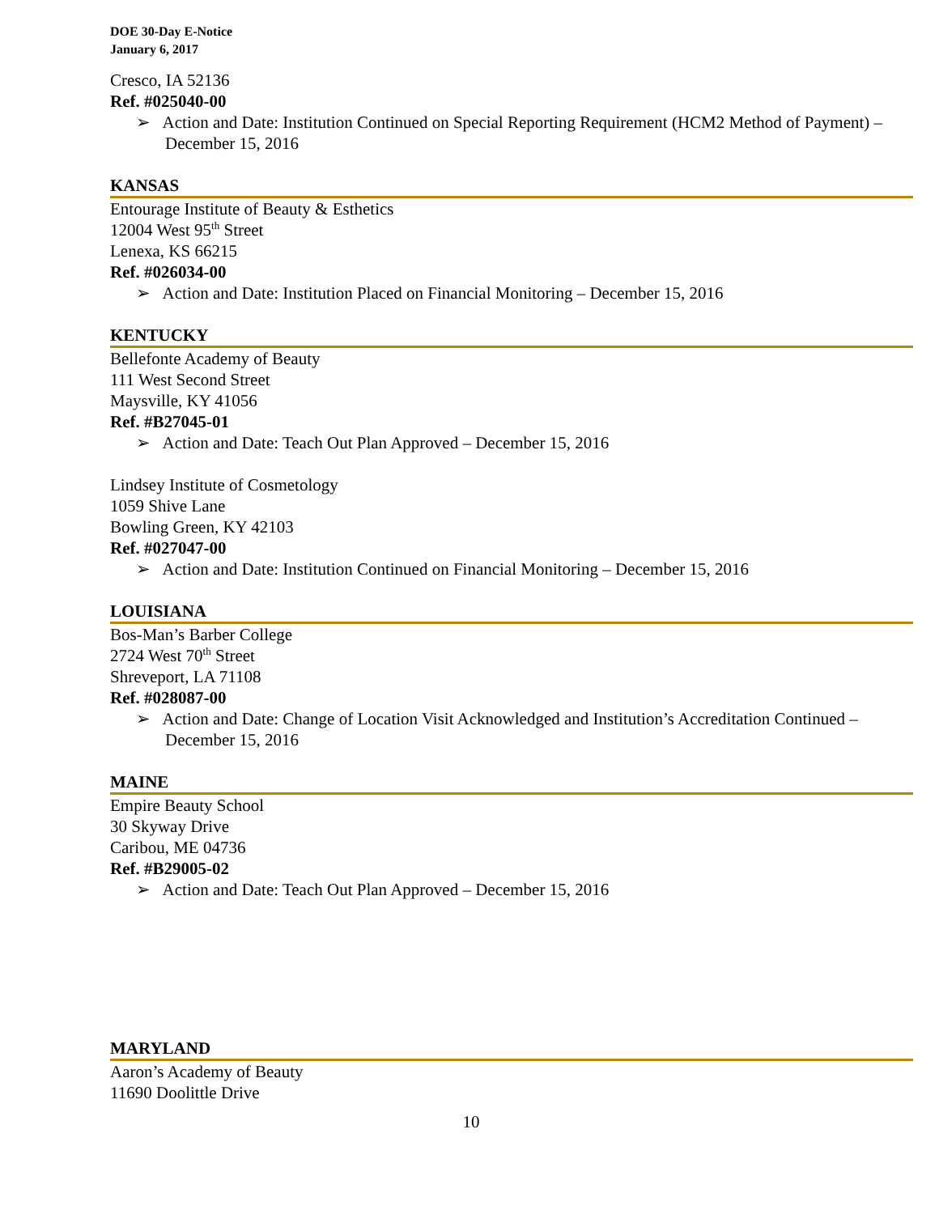DOE 30-Day E-Notice
January 6, 2017
Cresco, IA 52136
Ref. #025040-00
➢ Action and Date: Institution Continued on Special Reporting Requirement (HCM2 Method of Payment) – December 15, 2016
KANSAS
Entourage Institute of Beauty & Esthetics
12004 West 95<sup>th</sup> Street
Lenexa, KS 66215
Ref. #026034-00
➢ Action and Date: Institution Placed on Financial Monitoring – December 15, 2016
KENTUCKY
Bellefonte Academy of Beauty
111 West Second Street
Maysville, KY 41056
Ref. #B27045-01
➢ Action and Date: Teach Out Plan Approved – December 15, 2016
Lindsey Institute of Cosmetology
1059 Shive Lane
Bowling Green, KY 42103
Ref. #027047-00
➢ Action and Date: Institution Continued on Financial Monitoring – December 15, 2016
LOUISIANA
Bos-Man’s Barber College
2724 West 70<sup>th</sup> Street
Shreveport, LA 71108
Ref. #028087-00
➢ Action and Date: Change of Location Visit Acknowledged and Institution’s Accreditation Continued – December 15, 2016
MAINE
Empire Beauty School
30 Skyway Drive
Caribou, ME 04736
Ref. #B29005-02
➢ Action and Date: Teach Out Plan Approved – December 15, 2016
MARYLAND
Aaron’s Academy of Beauty
11690 Doolittle Drive
10